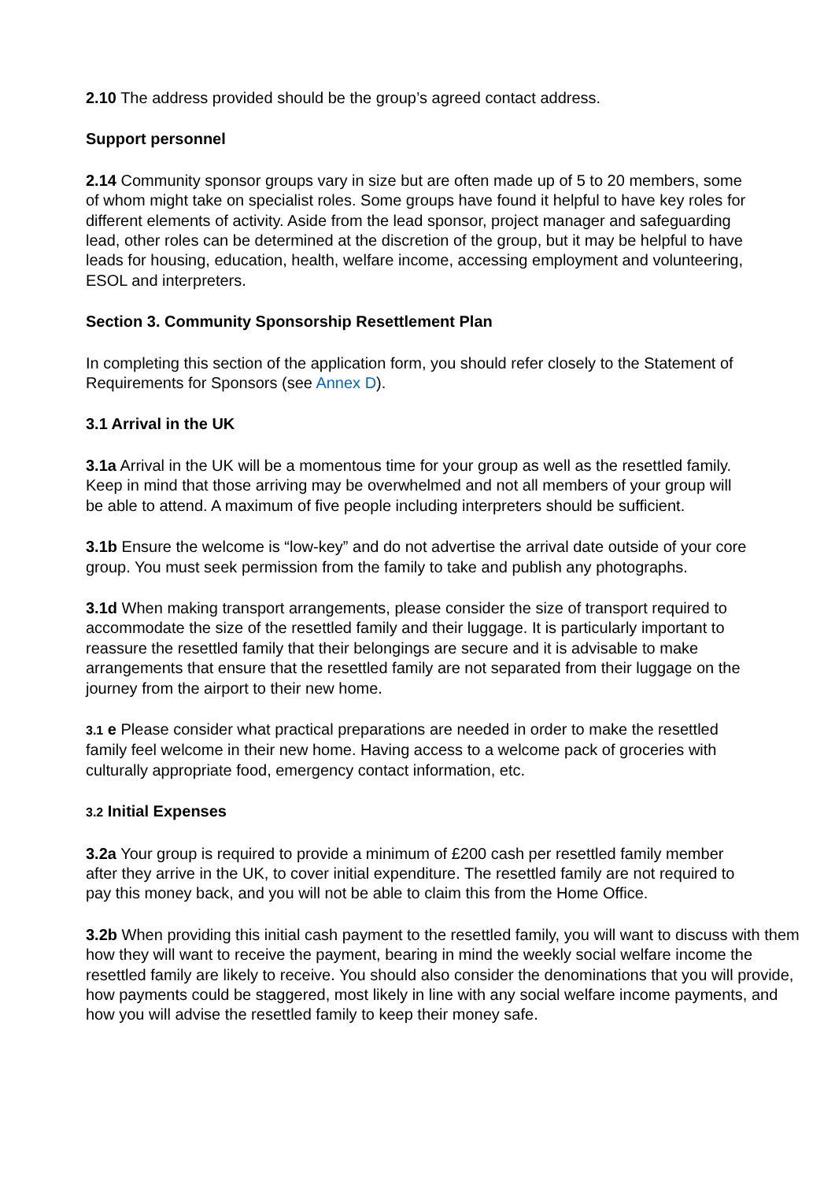2.10 The address provided should be the group’s agreed contact address.
Support personnel
2.14 Community sponsor groups vary in size but are often made up of 5 to 20 members, some of whom might take on specialist roles. Some groups have found it helpful to have key roles for different elements of activity. Aside from the lead sponsor, project manager and safeguarding lead, other roles can be determined at the discretion of the group, but it may be helpful to have leads for housing, education, health, welfare income, accessing employment and volunteering, ESOL and interpreters.
Section 3. Community Sponsorship Resettlement Plan
In completing this section of the application form, you should refer closely to the Statement of Requirements for Sponsors (see Annex D).
3.1 Arrival in the UK
3.1a Arrival in the UK will be a momentous time for your group as well as the resettled family. Keep in mind that those arriving may be overwhelmed and not all members of your group will be able to attend. A maximum of five people including interpreters should be sufficient.
3.1b Ensure the welcome is “low-key” and do not advertise the arrival date outside of your core group. You must seek permission from the family to take and publish any photographs.
3.1d When making transport arrangements, please consider the size of transport required to accommodate the size of the resettled family and their luggage. It is particularly important to reassure the resettled family that their belongings are secure and it is advisable to make arrangements that ensure that the resettled family are not separated from their luggage on the journey from the airport to their new home.
3.1 e Please consider what practical preparations are needed in order to make the resettled family feel welcome in their new home. Having access to a welcome pack of groceries with culturally appropriate food, emergency contact information, etc.
3.2 Initial Expenses
3.2a Your group is required to provide a minimum of £200 cash per resettled family member after they arrive in the UK, to cover initial expenditure. The resettled family are not required to pay this money back, and you will not be able to claim this from the Home Office.
3.2b When providing this initial cash payment to the resettled family, you will want to discuss with them how they will want to receive the payment, bearing in mind the weekly social welfare income the resettled family are likely to receive. You should also consider the denominations that you will provide, how payments could be staggered, most likely in line with any social welfare income payments, and how you will advise the resettled family to keep their money safe.